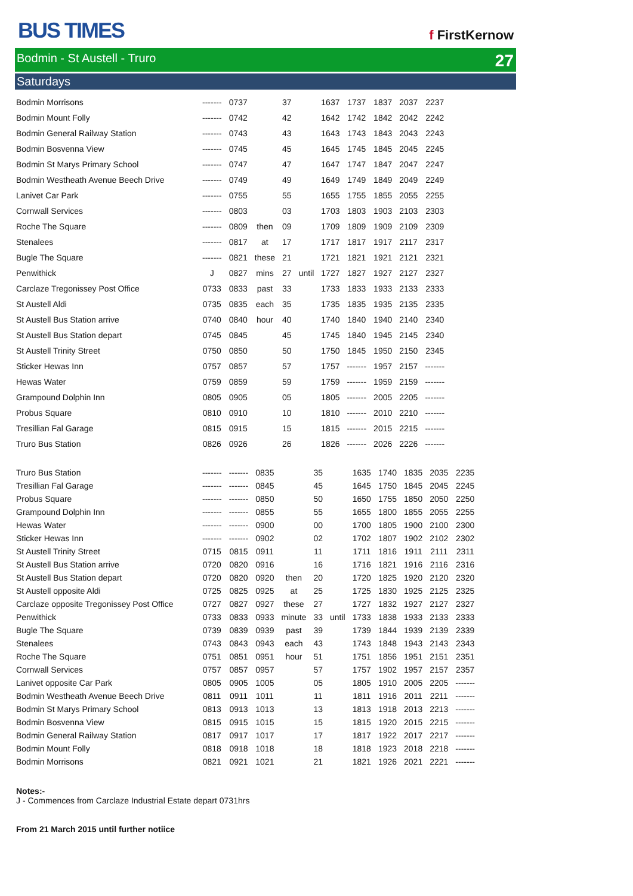BUS TIMES
f FirstKernow
Bodmin - St Austell - Truro 27
Saturdays
| Bodmin Morrisons | ------- | 0737 | | 37 | | 1637 | 1737 | 1837 | 2037 | 2237 |
| Bodmin Mount Folly | ------- | 0742 | | 42 | | 1642 | 1742 | 1842 | 2042 | 2242 |
| Bodmin General Railway Station | ------- | 0743 | | 43 | | 1643 | 1743 | 1843 | 2043 | 2243 |
| Bodmin Bosvenna View | ------- | 0745 | | 45 | | 1645 | 1745 | 1845 | 2045 | 2245 |
| Bodmin St Marys Primary School | ------- | 0747 | | 47 | | 1647 | 1747 | 1847 | 2047 | 2247 |
| Bodmin Westheath Avenue Beech Drive | ------- | 0749 | | 49 | | 1649 | 1749 | 1849 | 2049 | 2249 |
| Lanivet Car Park | ------- | 0755 | | 55 | | 1655 | 1755 | 1855 | 2055 | 2255 |
| Cornwall Services | ------- | 0803 | | 03 | | 1703 | 1803 | 1903 | 2103 | 2303 |
| Roche The Square | ------- | 0809 | then | 09 | | 1709 | 1809 | 1909 | 2109 | 2309 |
| Stenalees | ------- | 0817 | at | 17 | | 1717 | 1817 | 1917 | 2117 | 2317 |
| Bugle The Square | ------- | 0821 | these | 21 | | 1721 | 1821 | 1921 | 2121 | 2321 |
| Penwithick | J | 0827 | mins | 27 | until | 1727 | 1827 | 1927 | 2127 | 2327 |
| Carclaze Tregonissey Post Office | 0733 | 0833 | past | 33 | | 1733 | 1833 | 1933 | 2133 | 2333 |
| St Austell Aldi | 0735 | 0835 | each | 35 | | 1735 | 1835 | 1935 | 2135 | 2335 |
| St Austell Bus Station arrive | 0740 | 0840 | hour | 40 | | 1740 | 1840 | 1940 | 2140 | 2340 |
| St Austell Bus Station depart | 0745 | 0845 | | 45 | | 1745 | 1840 | 1945 | 2145 | 2340 |
| St Austell Trinity Street | 0750 | 0850 | | 50 | | 1750 | 1845 | 1950 | 2150 | 2345 |
| Sticker Hewas Inn | 0757 | 0857 | | 57 | | 1757 | ------- | 1957 | 2157 | ------- |
| Hewas Water | 0759 | 0859 | | 59 | | 1759 | ------- | 1959 | 2159 | ------- |
| Grampound Dolphin Inn | 0805 | 0905 | | 05 | | 1805 | ------- | 2005 | 2205 | ------- |
| Probus Square | 0810 | 0910 | | 10 | | 1810 | ------- | 2010 | 2210 | ------- |
| Tresillian Fal Garage | 0815 | 0915 | | 15 | | 1815 | ------- | 2015 | 2215 | ------- |
| Truro Bus Station | 0826 | 0926 | | 26 | | 1826 | ------- | 2026 | 2226 | ------- |
| Truro Bus Station | ------- | ------- | 0835 | | 35 | | 1635 | 1740 | 1835 | 2035 | 2235 |
| Tresillian Fal Garage | ------- | ------- | 0845 | | 45 | | 1645 | 1750 | 1845 | 2045 | 2245 |
| Probus Square | ------- | ------- | 0850 | | 50 | | 1650 | 1755 | 1850 | 2050 | 2250 |
| Grampound Dolphin Inn | ------- | ------- | 0855 | | 55 | | 1655 | 1800 | 1855 | 2055 | 2255 |
| Hewas Water | ------- | ------- | 0900 | | 00 | | 1700 | 1805 | 1900 | 2100 | 2300 |
| Sticker Hewas Inn | ------- | ------- | 0902 | | 02 | | 1702 | 1807 | 1902 | 2102 | 2302 |
| St Austell Trinity Street | 0715 | 0815 | 0911 | | 11 | | 1711 | 1816 | 1911 | 2111 | 2311 |
| St Austell Bus Station arrive | 0720 | 0820 | 0916 | | 16 | | 1716 | 1821 | 1916 | 2116 | 2316 |
| St Austell Bus Station depart | 0720 | 0820 | 0920 | then | 20 | | 1720 | 1825 | 1920 | 2120 | 2320 |
| St Austell opposite Aldi | 0725 | 0825 | 0925 | at | 25 | | 1725 | 1830 | 1925 | 2125 | 2325 |
| Carclaze opposite Tregonissey Post Office | 0727 | 0827 | 0927 | these | 27 | | 1727 | 1832 | 1927 | 2127 | 2327 |
| Penwithick | 0733 | 0833 | 0933 | minute | 33 | until | 1733 | 1838 | 1933 | 2133 | 2333 |
| Bugle The Square | 0739 | 0839 | 0939 | past | 39 | | 1739 | 1844 | 1939 | 2139 | 2339 |
| Stenalees | 0743 | 0843 | 0943 | each | 43 | | 1743 | 1848 | 1943 | 2143 | 2343 |
| Roche The Square | 0751 | 0851 | 0951 | hour | 51 | | 1751 | 1856 | 1951 | 2151 | 2351 |
| Cornwall Services | 0757 | 0857 | 0957 | | 57 | | 1757 | 1902 | 1957 | 2157 | 2357 |
| Lanivet opposite Car Park | 0805 | 0905 | 1005 | | 05 | | 1805 | 1910 | 2005 | 2205 | ------- |
| Bodmin Westheath Avenue Beech Drive | 0811 | 0911 | 1011 | | 11 | | 1811 | 1916 | 2011 | 2211 | ------- |
| Bodmin St Marys Primary School | 0813 | 0913 | 1013 | | 13 | | 1813 | 1918 | 2013 | 2213 | ------- |
| Bodmin Bosvenna View | 0815 | 0915 | 1015 | | 15 | | 1815 | 1920 | 2015 | 2215 | ------- |
| Bodmin General Railway Station | 0817 | 0917 | 1017 | | 17 | | 1817 | 1922 | 2017 | 2217 | ------- |
| Bodmin Mount Folly | 0818 | 0918 | 1018 | | 18 | | 1818 | 1923 | 2018 | 2218 | ------- |
| Bodmin Morrisons | 0821 | 0921 | 1021 | | 21 | | 1821 | 1926 | 2021 | 2221 | ------- |
Notes:-
J - Commences from Carclaze Industrial Estate depart 0731hrs
From 21 March 2015 until further notiice